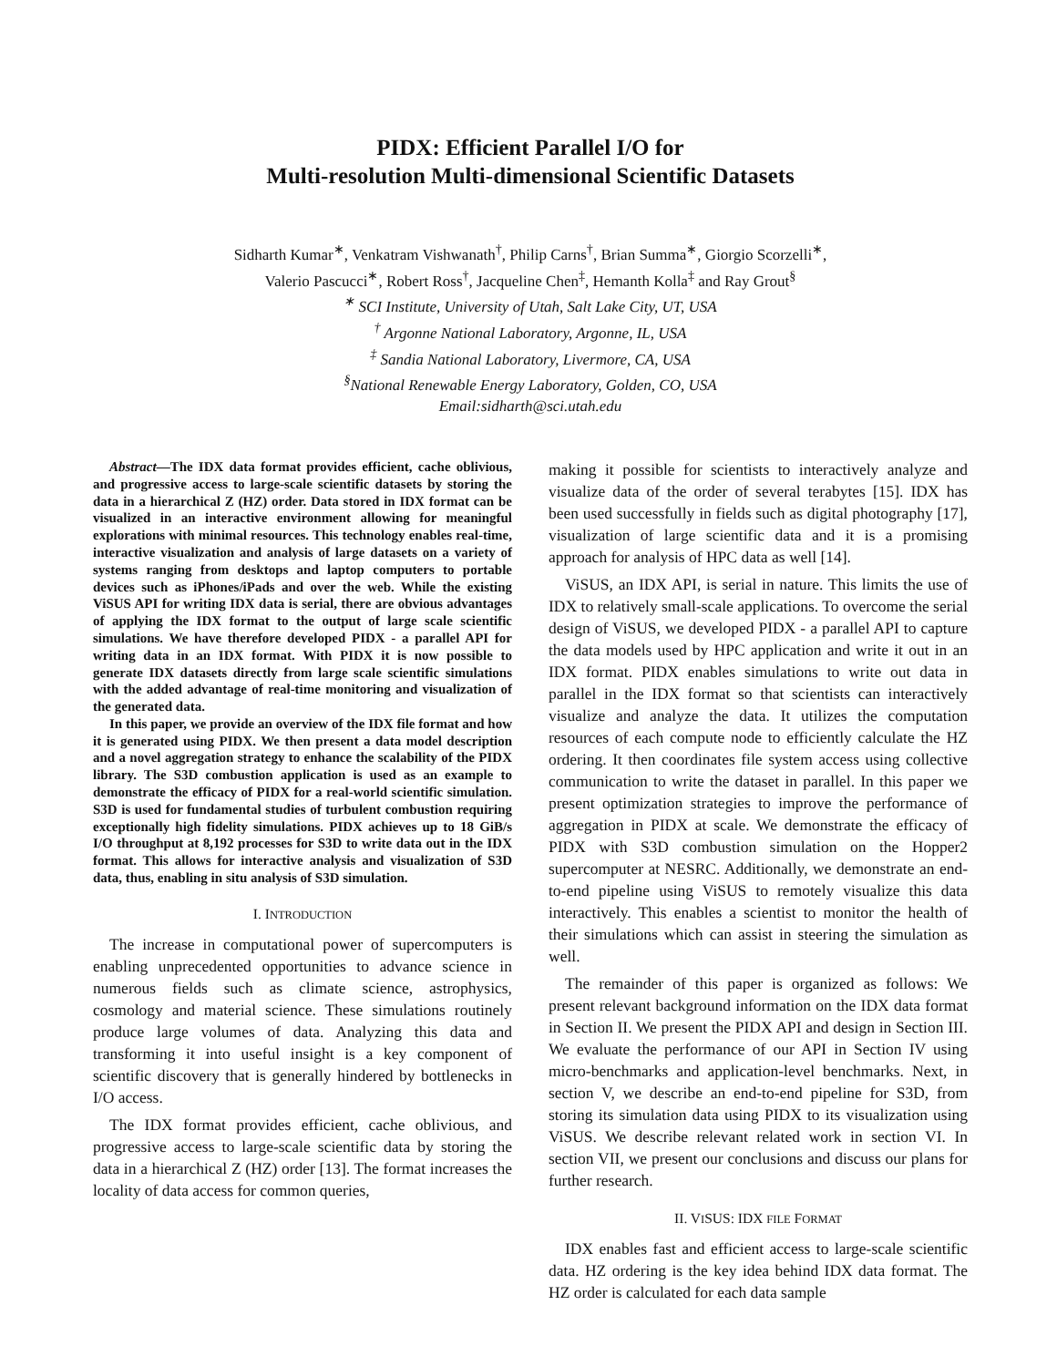PIDX: Efficient Parallel I/O for
Multi-resolution Multi-dimensional Scientific Datasets
Sidharth Kumar<sup>∗</sup>, Venkatram Vishwanath<sup>†</sup>, Philip Carns<sup>†</sup>, Brian Summa<sup>∗</sup>, Giorgio Scorzelli<sup>∗</sup>,
Valerio Pascucci<sup>∗</sup>, Robert Ross<sup>†</sup>, Jacqueline Chen<sup>‡</sup>, Hemanth Kolla<sup>‡</sup> and Ray Grout<sup>§</sup>
<sup>∗</sup> SCI Institute, University of Utah, Salt Lake City, UT, USA
<sup>†</sup> Argonne National Laboratory, Argonne, IL, USA
<sup>‡</sup> Sandia National Laboratory, Livermore, CA, USA
<sup>§</sup>National Renewable Energy Laboratory, Golden, CO, USA
Email:sidharth@sci.utah.edu
Abstract—The IDX data format provides efficient, cache oblivious, and progressive access to large-scale scientific datasets by storing the data in a hierarchical Z (HZ) order. Data stored in IDX format can be visualized in an interactive environment allowing for meaningful explorations with minimal resources. This technology enables real-time, interactive visualization and analysis of large datasets on a variety of systems ranging from desktops and laptop computers to portable devices such as iPhones/iPads and over the web. While the existing ViSUS API for writing IDX data is serial, there are obvious advantages of applying the IDX format to the output of large scale scientific simulations. We have therefore developed PIDX - a parallel API for writing data in an IDX format. With PIDX it is now possible to generate IDX datasets directly from large scale scientific simulations with the added advantage of real-time monitoring and visualization of the generated data.
In this paper, we provide an overview of the IDX file format and how it is generated using PIDX. We then present a data model description and a novel aggregation strategy to enhance the scalability of the PIDX library. The S3D combustion application is used as an example to demonstrate the efficacy of PIDX for a real-world scientific simulation. S3D is used for fundamental studies of turbulent combustion requiring exceptionally high fidelity simulations. PIDX achieves up to 18 GiB/s I/O throughput at 8,192 processes for S3D to write data out in the IDX format. This allows for interactive analysis and visualization of S3D data, thus, enabling in situ analysis of S3D simulation.
I. INTRODUCTION
The increase in computational power of supercomputers is enabling unprecedented opportunities to advance science in numerous fields such as climate science, astrophysics, cosmology and material science. These simulations routinely produce large volumes of data. Analyzing this data and transforming it into useful insight is a key component of scientific discovery that is generally hindered by bottlenecks in I/O access.
The IDX format provides efficient, cache oblivious, and progressive access to large-scale scientific data by storing the data in a hierarchical Z (HZ) order [13]. The format increases the locality of data access for common queries,
making it possible for scientists to interactively analyze and visualize data of the order of several terabytes [15]. IDX has been used successfully in fields such as digital photography [17], visualization of large scientific data and it is a promising approach for analysis of HPC data as well [14].
ViSUS, an IDX API, is serial in nature. This limits the use of IDX to relatively small-scale applications. To overcome the serial design of ViSUS, we developed PIDX - a parallel API to capture the data models used by HPC application and write it out in an IDX format. PIDX enables simulations to write out data in parallel in the IDX format so that scientists can interactively visualize and analyze the data. It utilizes the computation resources of each compute node to efficiently calculate the HZ ordering. It then coordinates file system access using collective communication to write the dataset in parallel. In this paper we present optimization strategies to improve the performance of aggregation in PIDX at scale. We demonstrate the efficacy of PIDX with S3D combustion simulation on the Hopper2 supercomputer at NESRC. Additionally, we demonstrate an end-to-end pipeline using ViSUS to remotely visualize this data interactively. This enables a scientist to monitor the health of their simulations which can assist in steering the simulation as well.
The remainder of this paper is organized as follows: We present relevant background information on the IDX data format in Section II. We present the PIDX API and design in Section III. We evaluate the performance of our API in Section IV using micro-benchmarks and application-level benchmarks. Next, in section V, we describe an end-to-end pipeline for S3D, from storing its simulation data using PIDX to its visualization using ViSUS. We describe relevant related work in section VI. In section VII, we present our conclusions and discuss our plans for further research.
II. VISUS: IDX FILE FORMAT
IDX enables fast and efficient access to large-scale scientific data. HZ ordering is the key idea behind IDX data format. The HZ order is calculated for each data sample